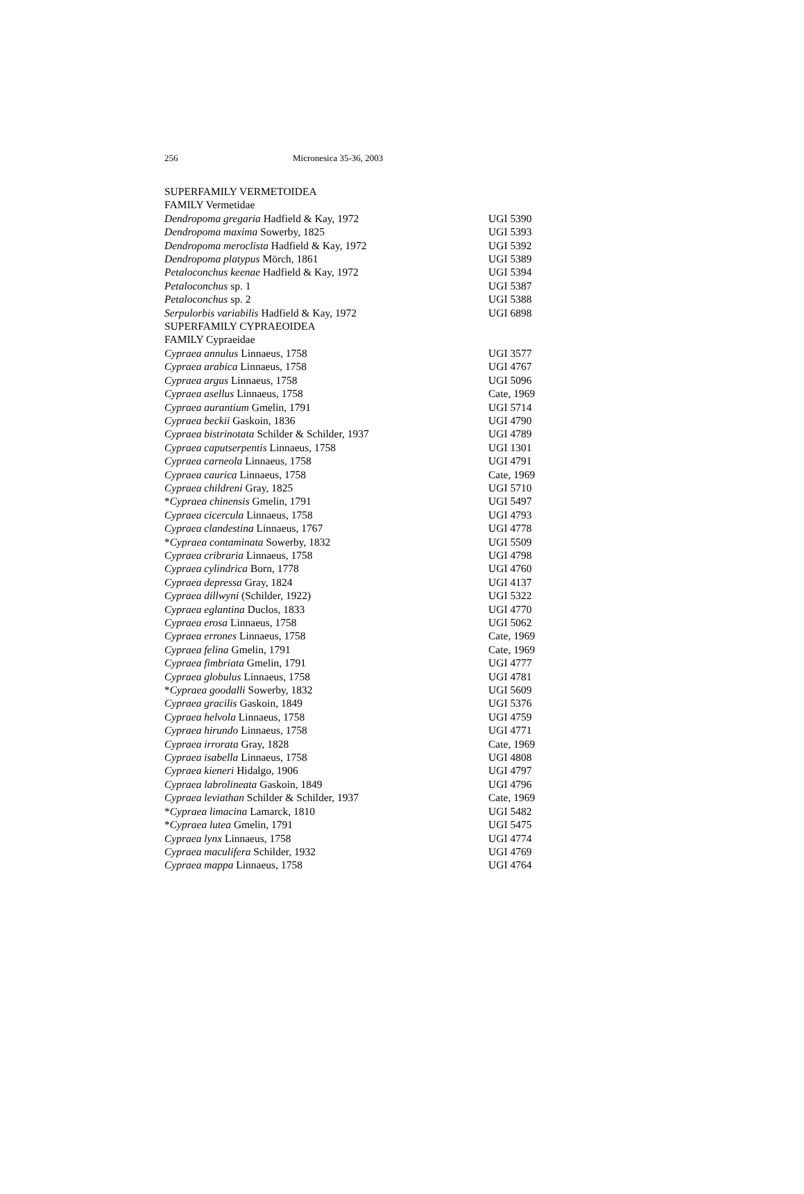256 Micronesica 35-36, 2003
| SUPERFAMILY VERMETOIDEA | |
| FAMILY Vermetidae | |
| Dendropoma gregaria Hadfield & Kay, 1972 | UGI 5390 |
| Dendropoma maxima Sowerby, 1825 | UGI 5393 |
| Dendropoma meroclista Hadfield & Kay, 1972 | UGI 5392 |
| Dendropoma platypus Mörch, 1861 | UGI 5389 |
| Petaloconchus keenae Hadfield & Kay, 1972 | UGI 5394 |
| Petaloconchus sp. 1 | UGI 5387 |
| Petaloconchus sp. 2 | UGI 5388 |
| Serpulorbis variabilis Hadfield & Kay, 1972 | UGI 6898 |
| SUPERFAMILY CYPRAEOIDEA | |
| FAMILY Cypraeidae | |
| Cypraea annulus Linnaeus, 1758 | UGI 3577 |
| Cypraea arabica Linnaeus, 1758 | UGI 4767 |
| Cypraea argus Linnaeus, 1758 | UGI 5096 |
| Cypraea asellus Linnaeus, 1758 | Cate, 1969 |
| Cypraea aurantium Gmelin, 1791 | UGI 5714 |
| Cypraea beckii Gaskoin, 1836 | UGI 4790 |
| Cypraea bistrinotata Schilder & Schilder, 1937 | UGI 4789 |
| Cypraea caputserpentis Linnaeus, 1758 | UGI 1301 |
| Cypraea carneola Linnaeus, 1758 | UGI 4791 |
| Cypraea caurica Linnaeus, 1758 | Cate, 1969 |
| Cypraea childreni Gray, 1825 | UGI 5710 |
| * Cypraea chinensis Gmelin, 1791 | UGI 5497 |
| Cypraea cicercula Linnaeus, 1758 | UGI 4793 |
| Cypraea clandestina Linnaeus, 1767 | UGI 4778 |
| * Cypraea contaminata Sowerby, 1832 | UGI 5509 |
| Cypraea cribraria Linnaeus, 1758 | UGI 4798 |
| Cypraea cylindrica Born, 1778 | UGI 4760 |
| Cypraea depressa Gray, 1824 | UGI 4137 |
| Cypraea dillwyni (Schilder, 1922) | UGI 5322 |
| Cypraea eglantina Duclos, 1833 | UGI 4770 |
| Cypraea erosa Linnaeus, 1758 | UGI 5062 |
| Cypraea errones Linnaeus, 1758 | Cate, 1969 |
| Cypraea felina Gmelin, 1791 | Cate, 1969 |
| Cypraea fimbriata Gmelin, 1791 | UGI 4777 |
| Cypraea globulus Linnaeus, 1758 | UGI 4781 |
| * Cypraea goodalli Sowerby, 1832 | UGI 5609 |
| Cypraea gracilis Gaskoin, 1849 | UGI 5376 |
| Cypraea helvola Linnaeus, 1758 | UGI 4759 |
| Cypraea hirundo Linnaeus, 1758 | UGI 4771 |
| Cypraea irrorata Gray, 1828 | Cate, 1969 |
| Cypraea isabella Linnaeus, 1758 | UGI 4808 |
| Cypraea kieneri Hidalgo, 1906 | UGI 4797 |
| Cypraea labrolineata Gaskoin, 1849 | UGI 4796 |
| Cypraea leviathan Schilder & Schilder, 1937 | Cate, 1969 |
| * Cypraea limacina Lamarck, 1810 | UGI 5482 |
| * Cypraea lutea Gmelin, 1791 | UGI 5475 |
| Cypraea lynx Linnaeus, 1758 | UGI 4774 |
| Cypraea maculifera Schilder, 1932 | UGI 4769 |
| Cypraea mappa Linnaeus, 1758 | UGI 4764 |